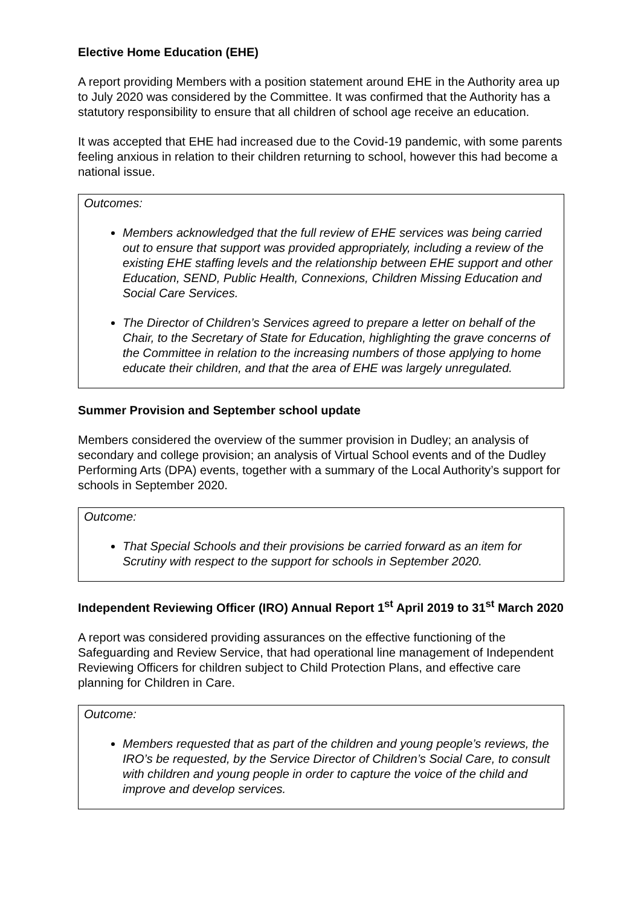Elective Home Education (EHE)
A report providing Members with a position statement around EHE in the Authority area up to July 2020 was considered by the Committee. It was confirmed that the Authority has a statutory responsibility to ensure that all children of school age receive an education.
It was accepted that EHE had increased due to the Covid-19 pandemic, with some parents feeling anxious in relation to their children returning to school, however this had become a national issue.
Outcomes:
Members acknowledged that the full review of EHE services was being carried out to ensure that support was provided appropriately, including a review of the existing EHE staffing levels and the relationship between EHE support and other Education, SEND, Public Health, Connexions, Children Missing Education and Social Care Services.
The Director of Children’s Services agreed to prepare a letter on behalf of the Chair, to the Secretary of State for Education, highlighting the grave concerns of the Committee in relation to the increasing numbers of those applying to home educate their children, and that the area of EHE was largely unregulated.
Summer Provision and September school update
Members considered the overview of the summer provision in Dudley; an analysis of secondary and college provision; an analysis of Virtual School events and of the Dudley Performing Arts (DPA) events, together with a summary of the Local Authority’s support for schools in September 2020.
Outcome:
That Special Schools and their provisions be carried forward as an item for Scrutiny with respect to the support for schools in September 2020.
Independent Reviewing Officer (IRO) Annual Report 1<sup>st</sup> April 2019 to 31<sup>st</sup> March 2020
A report was considered providing assurances on the effective functioning of the Safeguarding and Review Service, that had operational line management of Independent Reviewing Officers for children subject to Child Protection Plans, and effective care planning for Children in Care.
Outcome:
Members requested that as part of the children and young people’s reviews, the IRO’s be requested, by the Service Director of Children’s Social Care, to consult with children and young people in order to capture the voice of the child and improve and develop services.